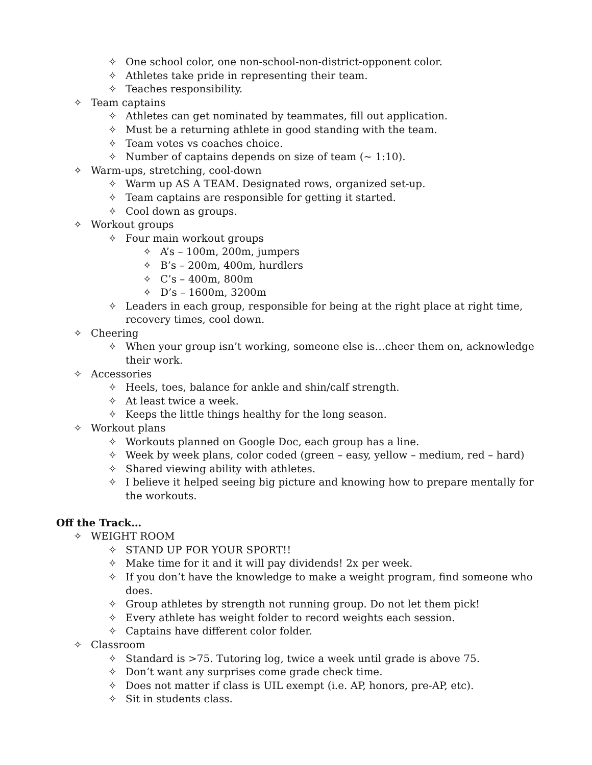✧ One school color, one non-school-non-district-opponent color.
✧ Athletes take pride in representing their team.
✧ Teaches responsibility.
✧ Team captains
✧ Athletes can get nominated by teammates, fill out application.
✧ Must be a returning athlete in good standing with the team.
✧ Team votes vs coaches choice.
✧ Number of captains depends on size of team (~ 1:10).
✧ Warm-ups, stretching, cool-down
✧ Warm up AS A TEAM. Designated rows, organized set-up.
✧ Team captains are responsible for getting it started.
✧ Cool down as groups.
✧ Workout groups
✧ Four main workout groups
✧ A’s – 100m, 200m, jumpers
✧ B’s – 200m, 400m, hurdlers
✧ C’s – 400m, 800m
✧ D’s – 1600m, 3200m
✧ Leaders in each group, responsible for being at the right place at right time, recovery times, cool down.
✧ Cheering
✧ When your group isn’t working, someone else is…cheer them on, acknowledge their work.
✧ Accessories
✧ Heels, toes, balance for ankle and shin/calf strength.
✧ At least twice a week.
✧ Keeps the little things healthy for the long season.
✧ Workout plans
✧ Workouts planned on Google Doc, each group has a line.
✧ Week by week plans, color coded (green – easy, yellow – medium, red – hard)
✧ Shared viewing ability with athletes.
✧ I believe it helped seeing big picture and knowing how to prepare mentally for the workouts.
Off the Track…
✧ WEIGHT ROOM
✧ STAND UP FOR YOUR SPORT!!
✧ Make time for it and it will pay dividends! 2x per week.
✧ If you don’t have the knowledge to make a weight program, find someone who does.
✧ Group athletes by strength not running group. Do not let them pick!
✧ Every athlete has weight folder to record weights each session.
✧ Captains have different color folder.
✧ Classroom
✧ Standard is >75. Tutoring log, twice a week until grade is above 75.
✧ Don’t want any surprises come grade check time.
✧ Does not matter if class is UIL exempt (i.e. AP, honors, pre-AP, etc).
✧ Sit in students class.